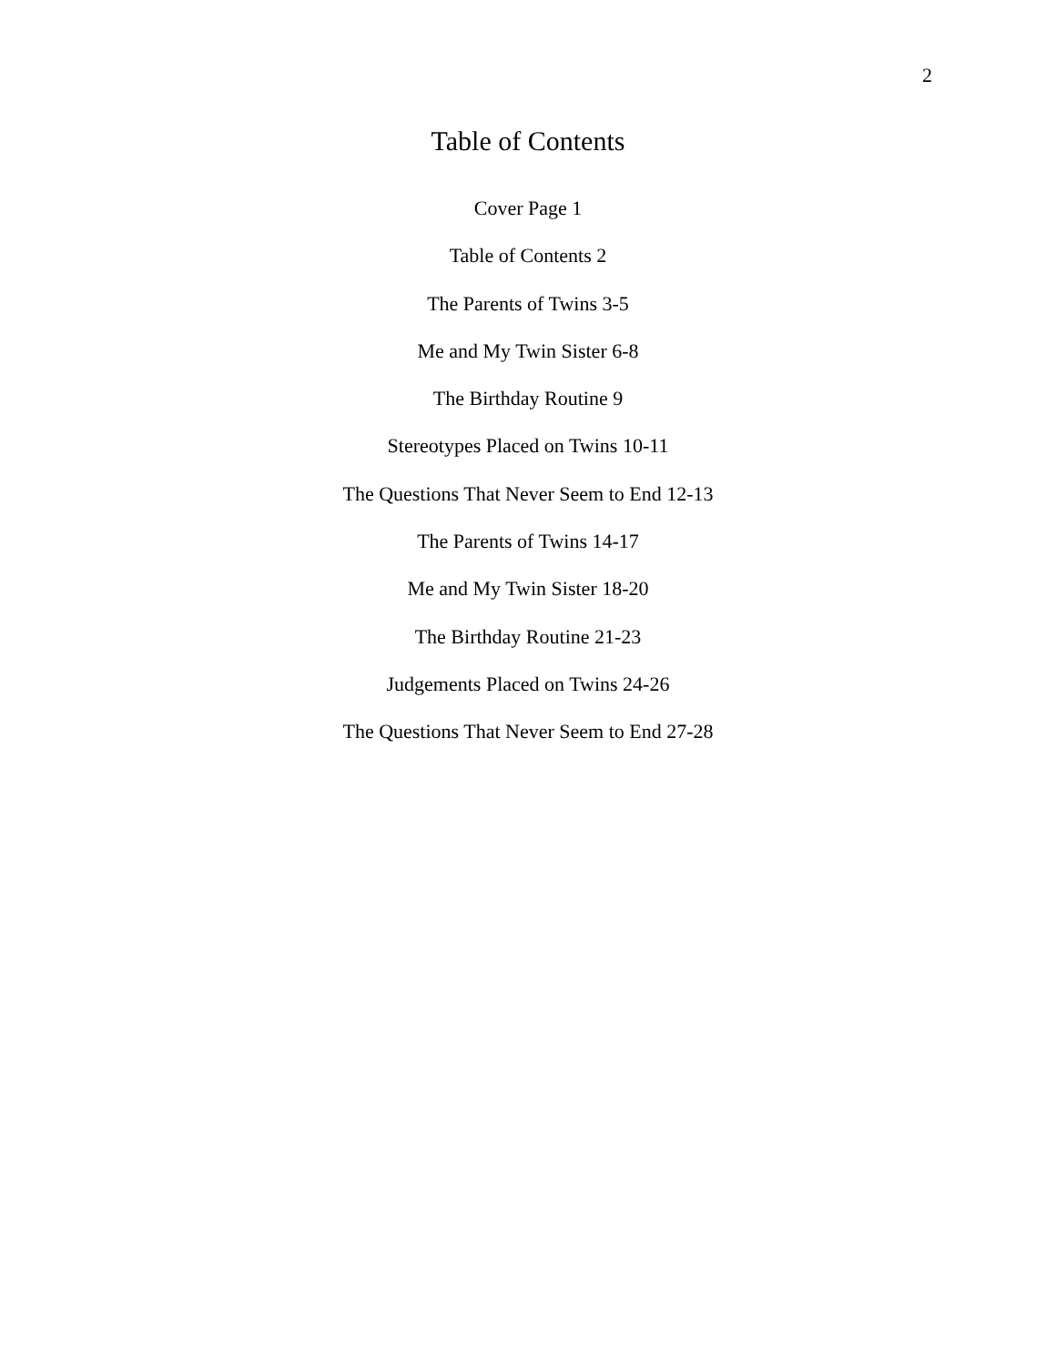2
Table of Contents
Cover Page 1
Table of Contents 2
The Parents of Twins 3-5
Me and My Twin Sister 6-8
The Birthday Routine 9
Stereotypes Placed on Twins 10-11
The Questions That Never Seem to End 12-13
The Parents of Twins 14-17
Me and My Twin Sister 18-20
The Birthday Routine 21-23
Judgements Placed on Twins 24-26
The Questions That Never Seem to End 27-28